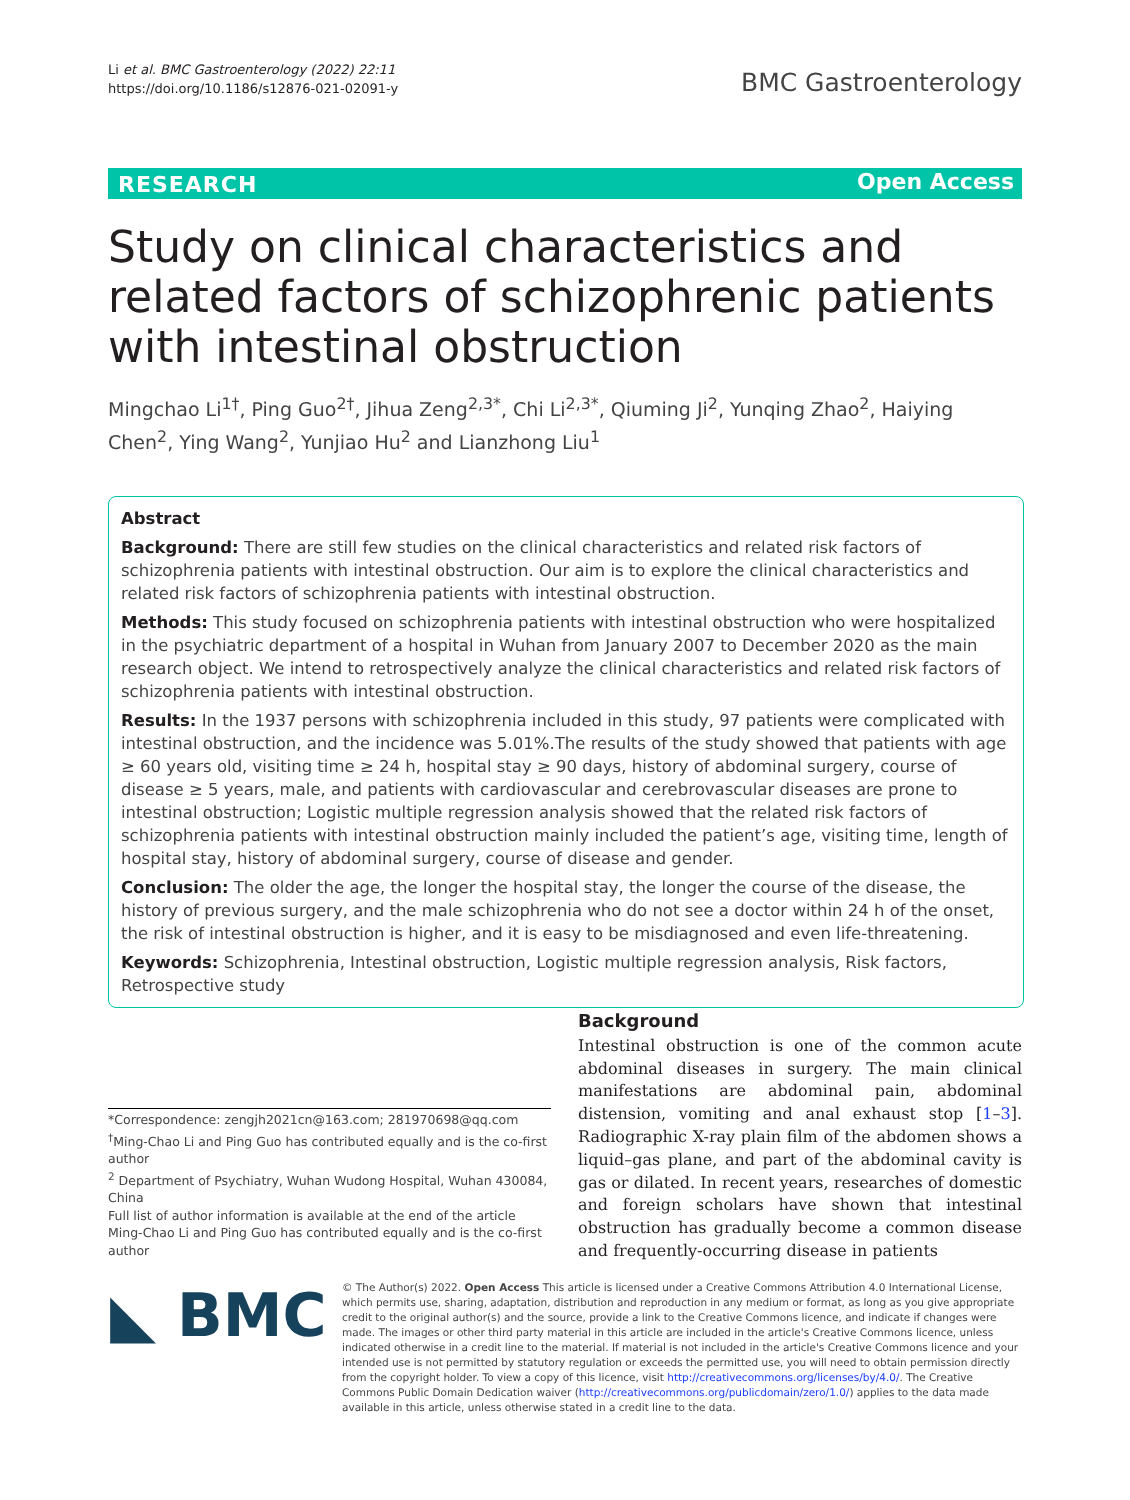Li et al. BMC Gastroenterology (2022) 22:11
https://doi.org/10.1186/s12876-021-02091-y
BMC Gastroenterology
RESEARCH Open Access
Study on clinical characteristics and related factors of schizophrenic patients with intestinal obstruction
Mingchao Li<sup>1†</sup>, Ping Guo<sup>2†</sup>, Jihua Zeng<sup>2,3*</sup>, Chi Li<sup>2,3*</sup>, Qiuming Ji<sup>2</sup>, Yunqing Zhao<sup>2</sup>, Haiying Chen<sup>2</sup>, Ying Wang<sup>2</sup>, Yunjiao Hu<sup>2</sup> and Lianzhong Liu<sup>1</sup>
Abstract
Background: There are still few studies on the clinical characteristics and related risk factors of schizophrenia patients with intestinal obstruction. Our aim is to explore the clinical characteristics and related risk factors of schizophrenia patients with intestinal obstruction.
Methods: This study focused on schizophrenia patients with intestinal obstruction who were hospitalized in the psychiatric department of a hospital in Wuhan from January 2007 to December 2020 as the main research object. We intend to retrospectively analyze the clinical characteristics and related risk factors of schizophrenia patients with intestinal obstruction.
Results: In the 1937 persons with schizophrenia included in this study, 97 patients were complicated with intestinal obstruction, and the incidence was 5.01%.The results of the study showed that patients with age ≥ 60 years old, visiting time ≥ 24 h, hospital stay ≥ 90 days, history of abdominal surgery, course of disease ≥ 5 years, male, and patients with cardiovascular and cerebrovascular diseases are prone to intestinal obstruction; Logistic multiple regression analysis showed that the related risk factors of schizophrenia patients with intestinal obstruction mainly included the patient’s age, visiting time, length of hospital stay, history of abdominal surgery, course of disease and gender.
Conclusion: The older the age, the longer the hospital stay, the longer the course of the disease, the history of previous surgery, and the male schizophrenia who do not see a doctor within 24 h of the onset, the risk of intestinal obstruction is higher, and it is easy to be misdiagnosed and even life-threatening.
Keywords: Schizophrenia, Intestinal obstruction, Logistic multiple regression analysis, Risk factors, Retrospective study
Background
Intestinal obstruction is one of the common acute abdominal diseases in surgery. The main clinical manifestations are abdominal pain, abdominal distension, vomiting and anal exhaust stop [1–3]. Radiographic X-ray plain film of the abdomen shows a liquid–gas plane, and part of the abdominal cavity is gas or dilated. In recent years, researches of domestic and foreign scholars have shown that intestinal obstruction has gradually become a common disease and frequently-occurring disease in patients
*Correspondence: zengjh2021cn@163.com; 281970698@qq.com
<sup>†</sup> Ming-Chao Li and Ping Guo has contributed equally and is the co-first author
<sup>2</sup> Department of Psychiatry, Wuhan Wudong Hospital, Wuhan 430084, China
Full list of author information is available at the end of the article
Ming-Chao Li and Ping Guo has contributed equally and is the co-first author
◣ BMC
© The Author(s) 2022. Open Access This article is licensed under a Creative Commons Attribution 4.0 International License, which permits use, sharing, adaptation, distribution and reproduction in any medium or format, as long as you give appropriate credit to the original author(s) and the source, provide a link to the Creative Commons licence, and indicate if changes were made. The images or other third party material in this article are included in the article's Creative Commons licence, unless indicated otherwise in a credit line to the material. If material is not included in the article's Creative Commons licence and your intended use is not permitted by statutory regulation or exceeds the permitted use, you will need to obtain permission directly from the copyright holder. To view a copy of this licence, visit http://creativecommons.org/licenses/by/4.0/. The Creative Commons Public Domain Dedication waiver (http://creativecommons.org/publicdomain/zero/1.0/) applies to the data made available in this article, unless otherwise stated in a credit line to the data.